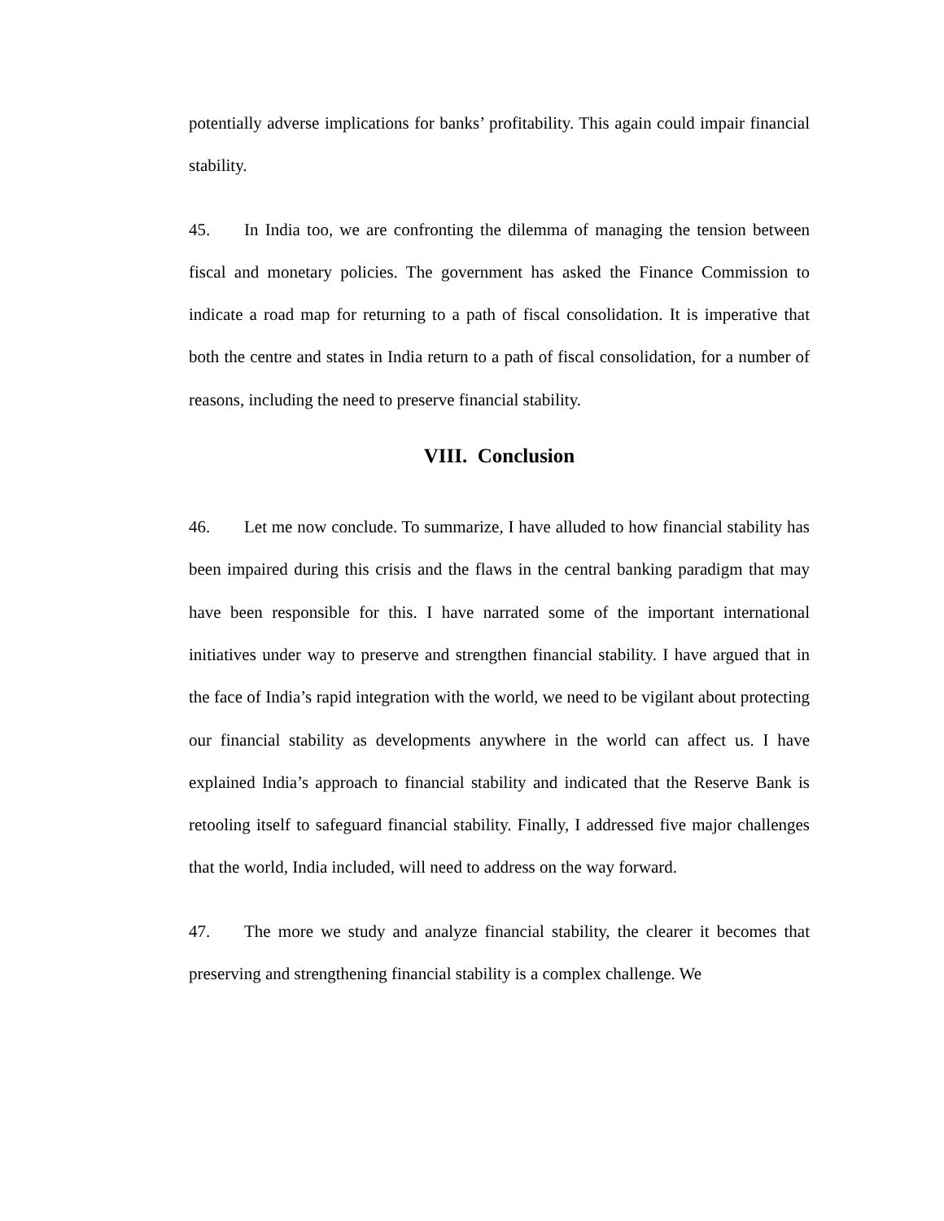potentially adverse implications for banks’ profitability. This again could impair financial stability.
45. In India too, we are confronting the dilemma of managing the tension between fiscal and monetary policies. The government has asked the Finance Commission to indicate a road map for returning to a path of fiscal consolidation. It is imperative that both the centre and states in India return to a path of fiscal consolidation, for a number of reasons, including the need to preserve financial stability.
VIII. Conclusion
46. Let me now conclude. To summarize, I have alluded to how financial stability has been impaired during this crisis and the flaws in the central banking paradigm that may have been responsible for this. I have narrated some of the important international initiatives under way to preserve and strengthen financial stability. I have argued that in the face of India’s rapid integration with the world, we need to be vigilant about protecting our financial stability as developments anywhere in the world can affect us. I have explained India’s approach to financial stability and indicated that the Reserve Bank is retooling itself to safeguard financial stability. Finally, I addressed five major challenges that the world, India included, will need to address on the way forward.
47. The more we study and analyze financial stability, the clearer it becomes that preserving and strengthening financial stability is a complex challenge. We